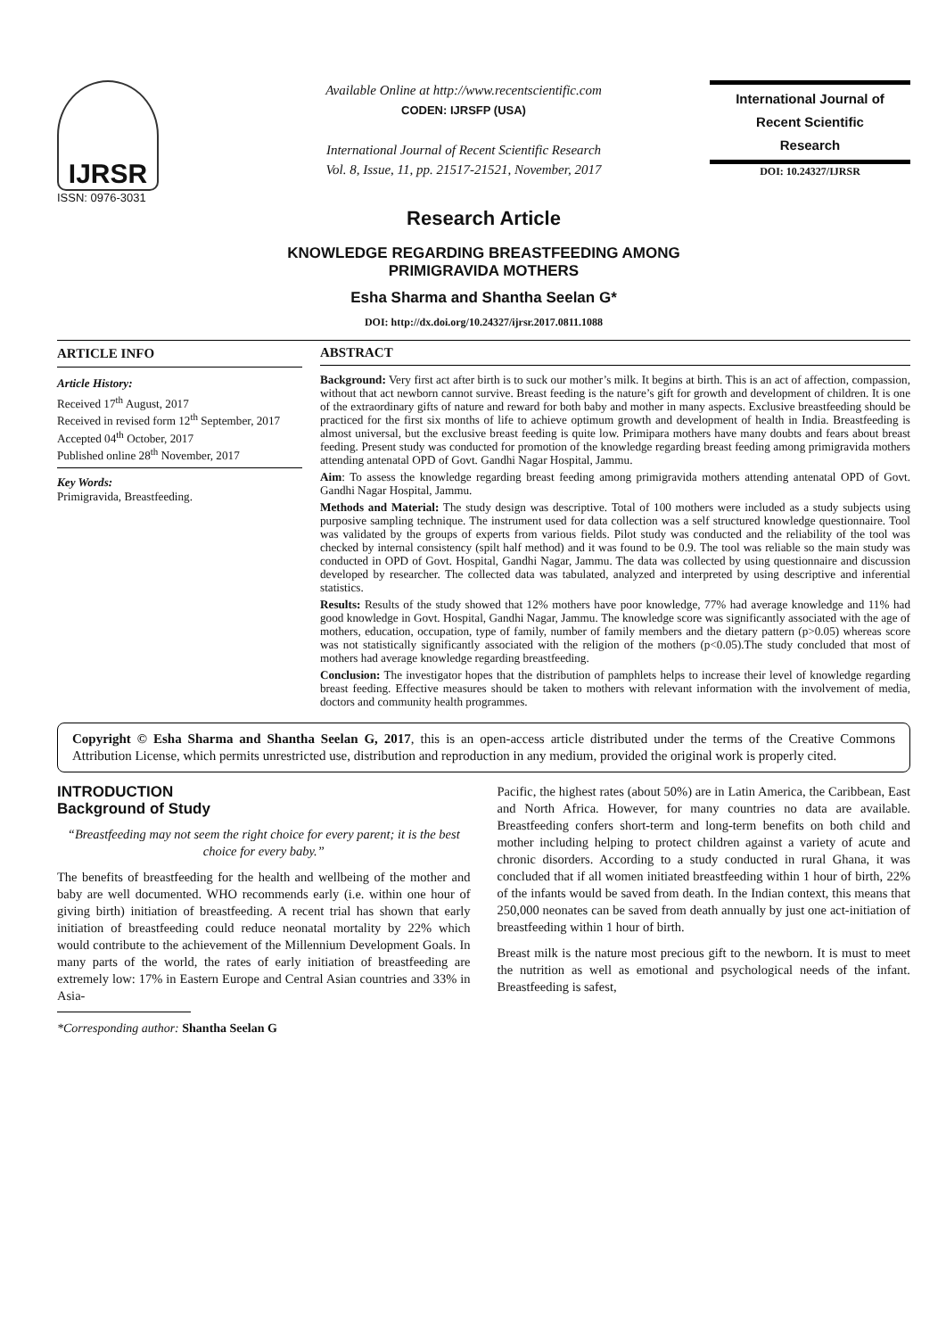IJRSR
ISSN: 0976-3031
Available Online at http://www.recentscientific.com
CODEN: IJRSFP (USA)
International Journal of Recent Scientific Research
Vol. 8, Issue, 11, pp. 21517-21521, November, 2017
International Journal of
Recent Scientific
Research
DOI: 10.24327/IJRSR
Research Article
KNOWLEDGE REGARDING BREASTFEEDING AMONG
PRIMIGRAVIDA MOTHERS
Esha Sharma and Shantha Seelan G*
DOI: http://dx.doi.org/10.24327/ijrsr.2017.0811.1088
ARTICLE INFO
Article History:
Received 17<sup>th</sup> August, 2017
Received in revised form 12<sup>th</sup> September, 2017
Accepted 04<sup>th</sup> October, 2017
Published online 28<sup>th</sup> November, 2017
Key Words:
Primigravida, Breastfeeding.
ABSTRACT
Background: Very first act after birth is to suck our mother’s milk. It begins at birth. This is an act of affection, compassion, without that act newborn cannot survive. Breast feeding is the nature’s gift for growth and development of children. It is one of the extraordinary gifts of nature and reward for both baby and mother in many aspects. Exclusive breastfeeding should be practiced for the first six months of life to achieve optimum growth and development of health in India. Breastfeeding is almost universal, but the exclusive breast feeding is quite low. Primipara mothers have many doubts and fears about breast feeding. Present study was conducted for promotion of the knowledge regarding breast feeding among primigravida mothers attending antenatal OPD of Govt. Gandhi Nagar Hospital, Jammu.
Aim: To assess the knowledge regarding breast feeding among primigravida mothers attending antenatal OPD of Govt. Gandhi Nagar Hospital, Jammu.
Methods and Material: The study design was descriptive. Total of 100 mothers were included as a study subjects using purposive sampling technique. The instrument used for data collection was a self structured knowledge questionnaire. Tool was validated by the groups of experts from various fields. Pilot study was conducted and the reliability of the tool was checked by internal consistency (spilt half method) and it was found to be 0.9. The tool was reliable so the main study was conducted in OPD of Govt. Hospital, Gandhi Nagar, Jammu. The data was collected by using questionnaire and discussion developed by researcher. The collected data was tabulated, analyzed and interpreted by using descriptive and inferential statistics.
Results: Results of the study showed that 12% mothers have poor knowledge, 77% had average knowledge and 11% had good knowledge in Govt. Hospital, Gandhi Nagar, Jammu. The knowledge score was significantly associated with the age of mothers, education, occupation, type of family, number of family members and the dietary pattern (p>0.05) whereas score was not statistically significantly associated with the religion of the mothers (p<0.05).The study concluded that most of mothers had average knowledge regarding breastfeeding.
Conclusion: The investigator hopes that the distribution of pamphlets helps to increase their level of knowledge regarding breast feeding. Effective measures should be taken to mothers with relevant information with the involvement of media, doctors and community health programmes.
Copyright © Esha Sharma and Shantha Seelan G, 2017, this is an open-access article distributed under the terms of the Creative Commons Attribution License, which permits unrestricted use, distribution and reproduction in any medium, provided the original work is properly cited.
INTRODUCTION
Background of Study
“Breastfeeding may not seem the right choice for every parent; it is the best choice for every baby.”
The benefits of breastfeeding for the health and wellbeing of the mother and baby are well documented. WHO recommends early (i.e. within one hour of giving birth) initiation of breastfeeding. A recent trial has shown that early initiation of breastfeeding could reduce neonatal mortality by 22% which would contribute to the achievement of the Millennium Development Goals. In many parts of the world, the rates of early initiation of breastfeeding are extremely low: 17% in Eastern Europe and Central Asian countries and 33% in Asia-
*Corresponding author: Shantha Seelan G
Pacific, the highest rates (about 50%) are in Latin America, the Caribbean, East and North Africa. However, for many countries no data are available. Breastfeeding confers short-term and long-term benefits on both child and mother including helping to protect children against a variety of acute and chronic disorders. According to a study conducted in rural Ghana, it was concluded that if all women initiated breastfeeding within 1 hour of birth, 22% of the infants would be saved from death. In the Indian context, this means that 250,000 neonates can be saved from death annually by just one act-initiation of breastfeeding within 1 hour of birth.
Breast milk is the nature most precious gift to the newborn. It is must to meet the nutrition as well as emotional and psychological needs of the infant. Breastfeeding is safest,